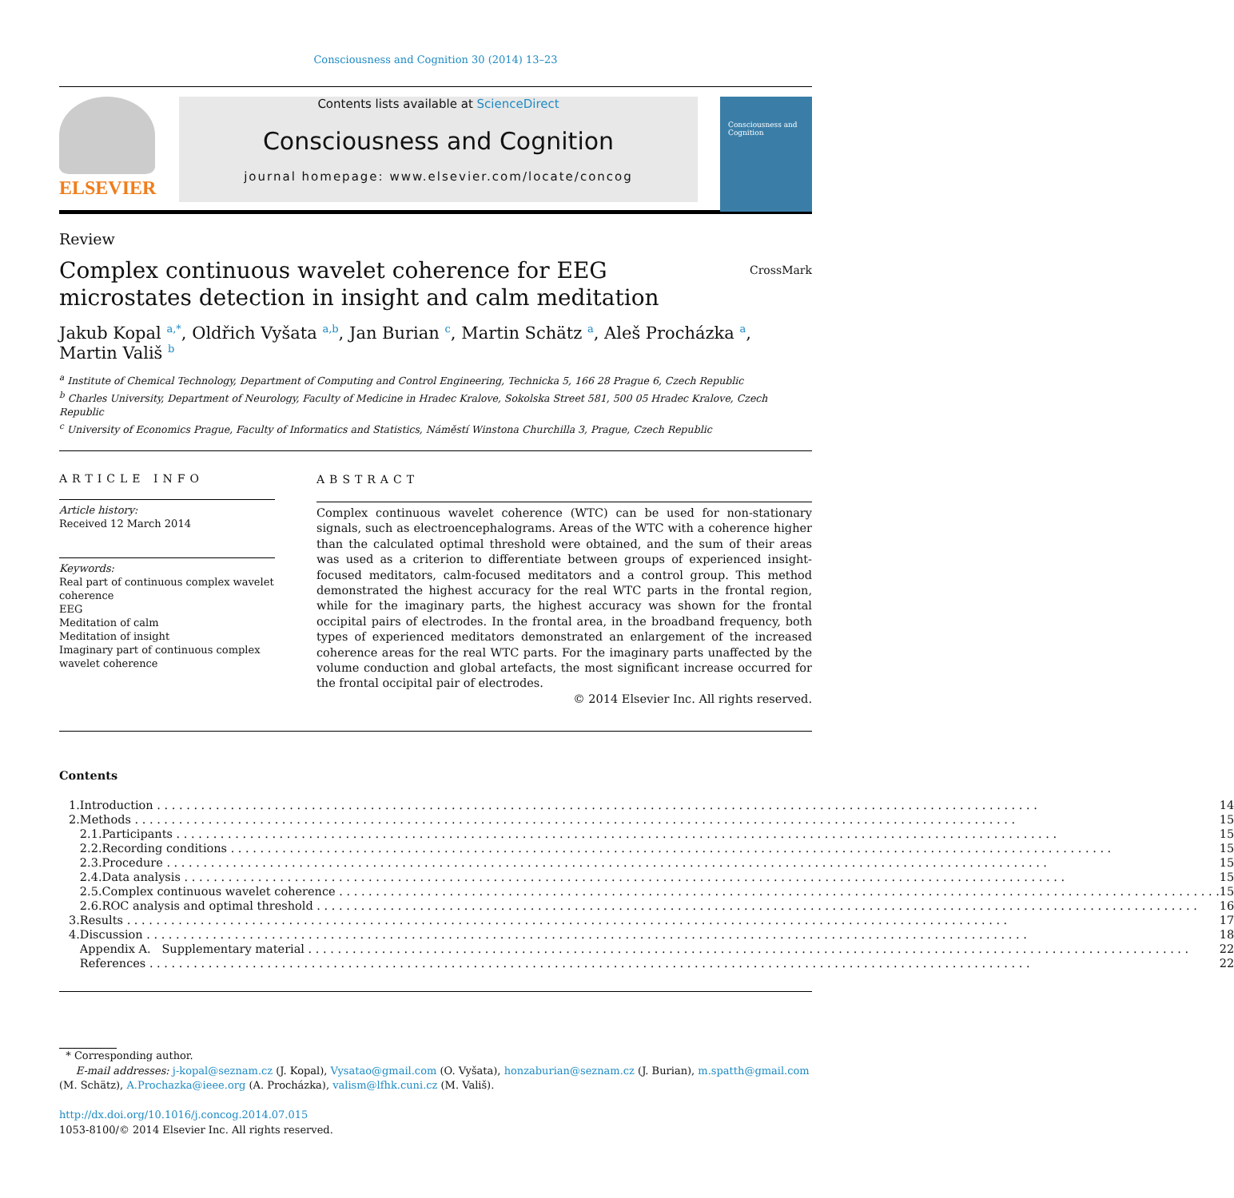Consciousness and Cognition 30 (2014) 13–23
ELSEVIER
Contents lists available at ScienceDirect
Consciousness and Cognition
journal homepage: www.elsevier.com/locate/concog
Consciousness and Cognition
Review
Complex continuous wavelet coherence for EEG microstates detection in insight and calm meditation
CrossMark
Jakub Kopal <sup>a,*</sup>, Oldřich Vyšata <sup>a,b</sup>, Jan Burian <sup>c</sup>, Martin Schätz <sup>a</sup>, Aleš Procházka <sup>a</sup>, Martin Vališ <sup>b</sup>
<sup>a</sup> Institute of Chemical Technology, Department of Computing and Control Engineering, Technicka 5, 166 28 Prague 6, Czech Republic
<sup>b</sup> Charles University, Department of Neurology, Faculty of Medicine in Hradec Kralove, Sokolska Street 581, 500 05 Hradec Kralove, Czech Republic
<sup>c</sup> University of Economics Prague, Faculty of Informatics and Statistics, Náměstí Winstona Churchilla 3, Prague, Czech Republic
ARTICLE INFO
Article history:
Received 12 March 2014
Keywords:
Real part of continuous complex wavelet coherence
EEG
Meditation of calm
Meditation of insight
Imaginary part of continuous complex wavelet coherence
ABSTRACT
Complex continuous wavelet coherence (WTC) can be used for non-stationary signals, such as electroencephalograms. Areas of the WTC with a coherence higher than the calculated optimal threshold were obtained, and the sum of their areas was used as a criterion to differentiate between groups of experienced insight-focused meditators, calm-focused meditators and a control group. This method demonstrated the highest accuracy for the real WTC parts in the frontal region, while for the imaginary parts, the highest accuracy was shown for the frontal occipital pairs of electrodes. In the frontal area, in the broadband frequency, both types of experienced meditators demonstrated an enlargement of the increased coherence areas for the real WTC parts. For the imaginary parts unaffected by the volume conduction and global artefacts, the most significant increase occurred for the frontal occipital pair of electrodes.
© 2014 Elsevier Inc. All rights reserved.
Contents
| 1. | Introduction | | 14 |
| 2. | Methods | | 15 |
| | 2.1. | Participants | 15 |
| | 2.2. | Recording conditions | 15 |
| | 2.3. | Procedure | 15 |
| | 2.4. | Data analysis | 15 |
| | 2.5. | Complex continuous wavelet coherence | 15 |
| | 2.6. | ROC analysis and optimal threshold | 16 |
| 3. | Results | | 17 |
| 4. | Discussion | | 18 |
| | Appendix A. Supplementary material | | 22 |
| | References | | 22 |
* Corresponding author.
E-mail addresses: j-kopal@seznam.cz (J. Kopal), Vysatao@gmail.com (O. Vyšata), honzaburian@seznam.cz (J. Burian), m.spatth@gmail.com (M. Schätz), A.Prochazka@ieee.org (A. Procházka), valism@lfhk.cuni.cz (M. Vališ).
http://dx.doi.org/10.1016/j.concog.2014.07.015
1053-8100/© 2014 Elsevier Inc. All rights reserved.